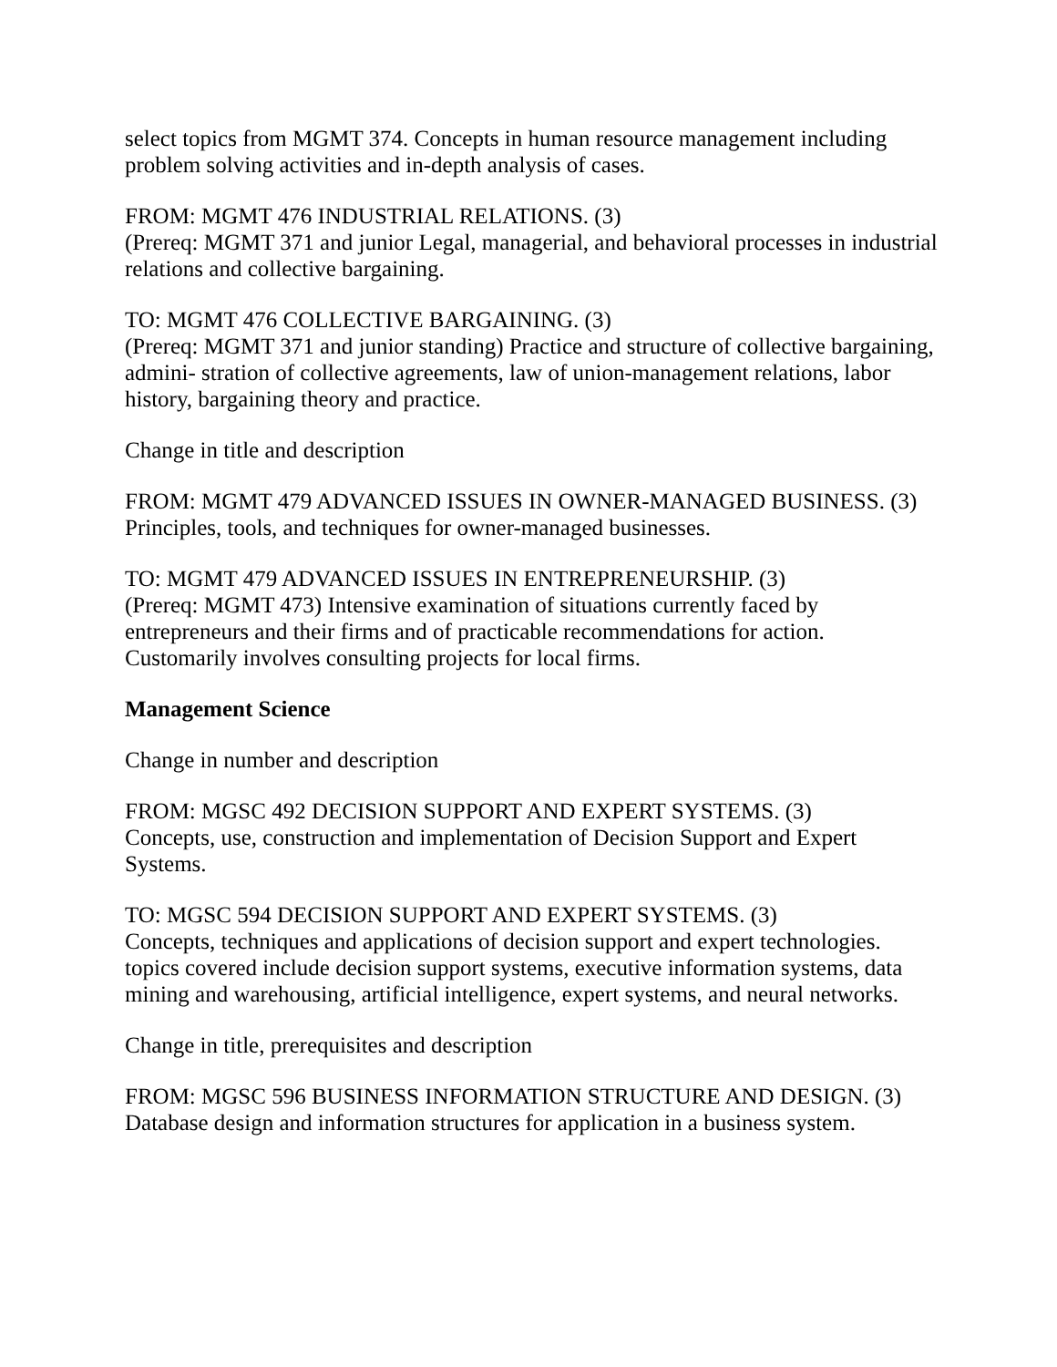select topics from MGMT 374. Concepts in human resource management including problem solving activities and in-depth analysis of cases.
FROM: MGMT 476 INDUSTRIAL RELATIONS. (3)
(Prereq: MGMT 371 and junior Legal, managerial, and behavioral processes in industrial relations and collective bargaining.
TO: MGMT 476 COLLECTIVE BARGAINING. (3)
(Prereq: MGMT 371 and junior standing) Practice and structure of collective bargaining, admini- stration of collective agreements, law of union-management relations, labor history, bargaining theory and practice.
Change in title and description
FROM: MGMT 479 ADVANCED ISSUES IN OWNER-MANAGED BUSINESS. (3)
Principles, tools, and techniques for owner-managed businesses.
TO: MGMT 479 ADVANCED ISSUES IN ENTREPRENEURSHIP. (3)
(Prereq: MGMT 473) Intensive examination of situations currently faced by entrepreneurs and their firms and of practicable recommendations for action. Customarily involves consulting projects for local firms.
Management Science
Change in number and description
FROM: MGSC 492 DECISION SUPPORT AND EXPERT SYSTEMS. (3)
Concepts, use, construction and implementation of Decision Support and Expert Systems.
TO: MGSC 594 DECISION SUPPORT AND EXPERT SYSTEMS. (3)
Concepts, techniques and applications of decision support and expert technologies. topics covered include decision support systems, executive information systems, data mining and warehousing, artificial intelligence, expert systems, and neural networks.
Change in title, prerequisites and description
FROM: MGSC 596 BUSINESS INFORMATION STRUCTURE AND DESIGN. (3)
Database design and information structures for application in a business system.